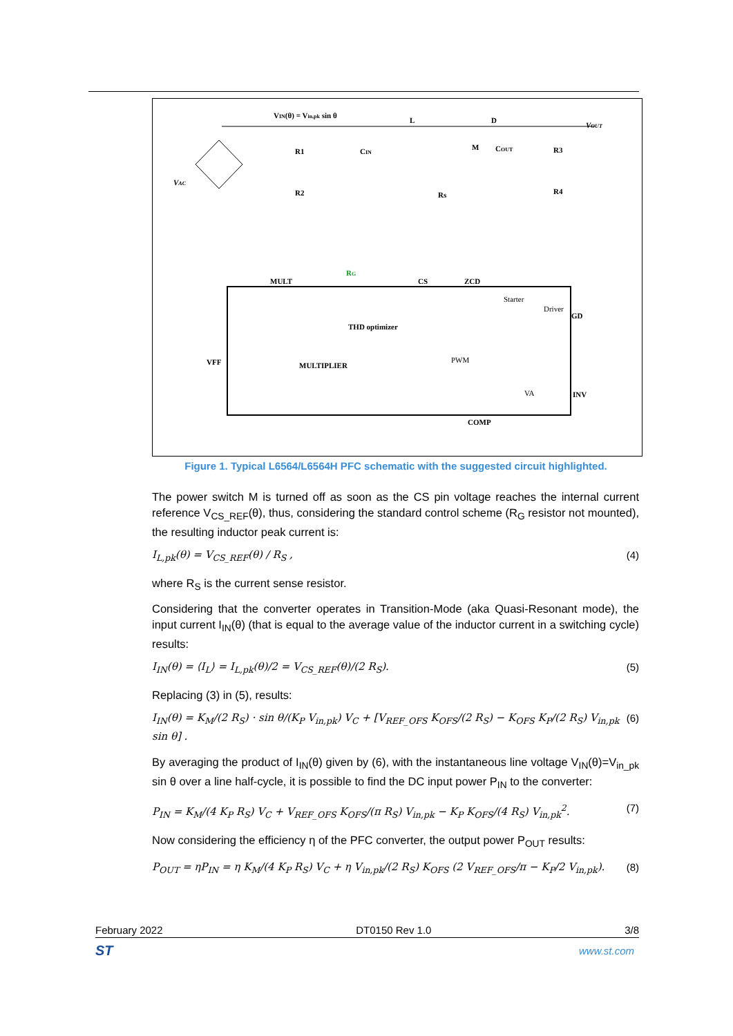VIN(θ) = Vin,pk sin θ
VAC
R1
R2
CIN
L
D
M
COUT
R3
R4
VOUT
Rs
MULT
CS
ZCD
GD
VFF
INV
COMP
THD optimizer
MULTIPLIER
PWM
Starter
Driver
VA
RG
Figure 1. Typical L6564/L6564H PFC schematic with the suggested circuit highlighted.
The power switch M is turned off as soon as the CS pin voltage reaches the internal current reference V<sub>CS_REF</sub>(θ), thus, considering the standard control scheme (R<sub>G</sub> resistor not mounted), the resulting inductor peak current is:
I<sub>L,pk</sub>(θ) = V<sub>CS_REF</sub>(θ) / R<sub>S</sub> , (4)
where R<sub>S</sub> is the current sense resistor.
Considering that the converter operates in Transition-Mode (aka Quasi-Resonant mode), the input current I<sub>IN</sub>(θ) (that is equal to the average value of the inductor current in a switching cycle) results:
I<sub>IN</sub>(θ) = ⟨I<sub>L</sub>⟩ = I<sub>L,pk</sub>(θ)/2 = V<sub>CS_REF</sub>(θ)/(2 R<sub>S</sub>). (5)
Replacing (3) in (5), results:
I<sub>IN</sub>(θ) = K<sub>M</sub>/(2 R<sub>S</sub>) · sin θ/(K<sub>P</sub> V<sub>in,pk</sub>) V<sub>C</sub> + [V<sub>REF_OFS</sub> K<sub>OFS</sub>/(2 R<sub>S</sub>) − K<sub>OFS</sub> K<sub>P</sub>/(2 R<sub>S</sub>) V<sub>in,pk</sub> sin θ] . (6)
By averaging the product of I<sub>IN</sub>(θ) given by (6), with the instantaneous line voltage V<sub>IN</sub>(θ)=V<sub>in_pk</sub> sin θ over a line half-cycle, it is possible to find the DC input power P<sub>IN</sub> to the converter:
P<sub>IN</sub> = K<sub>M</sub>/(4 K<sub>P</sub> R<sub>S</sub>) V<sub>C</sub> + V<sub>REF_OFS</sub> K<sub>OFS</sub>/(π R<sub>S</sub>) V<sub>in,pk</sub> − K<sub>P</sub> K<sub>OFS</sub>/(4 R<sub>S</sub>) V<sub>in,pk</sub><sup>2</sup>. (7)
Now considering the efficiency η of the PFC converter, the output power P<sub>OUT</sub> results:
P<sub>OUT</sub> = ηP<sub>IN</sub> = η K<sub>M</sub>/(4 K<sub>P</sub> R<sub>S</sub>) V<sub>C</sub> + η V<sub>in,pk</sub>/(2 R<sub>S</sub>) K<sub>OFS</sub> (2 V<sub>REF_OFS</sub>/π − K<sub>P</sub>/2 V<sub>in,pk</sub>). (8)
February 2022 DT0150 Rev 1.0 3/8
ST www.st.com